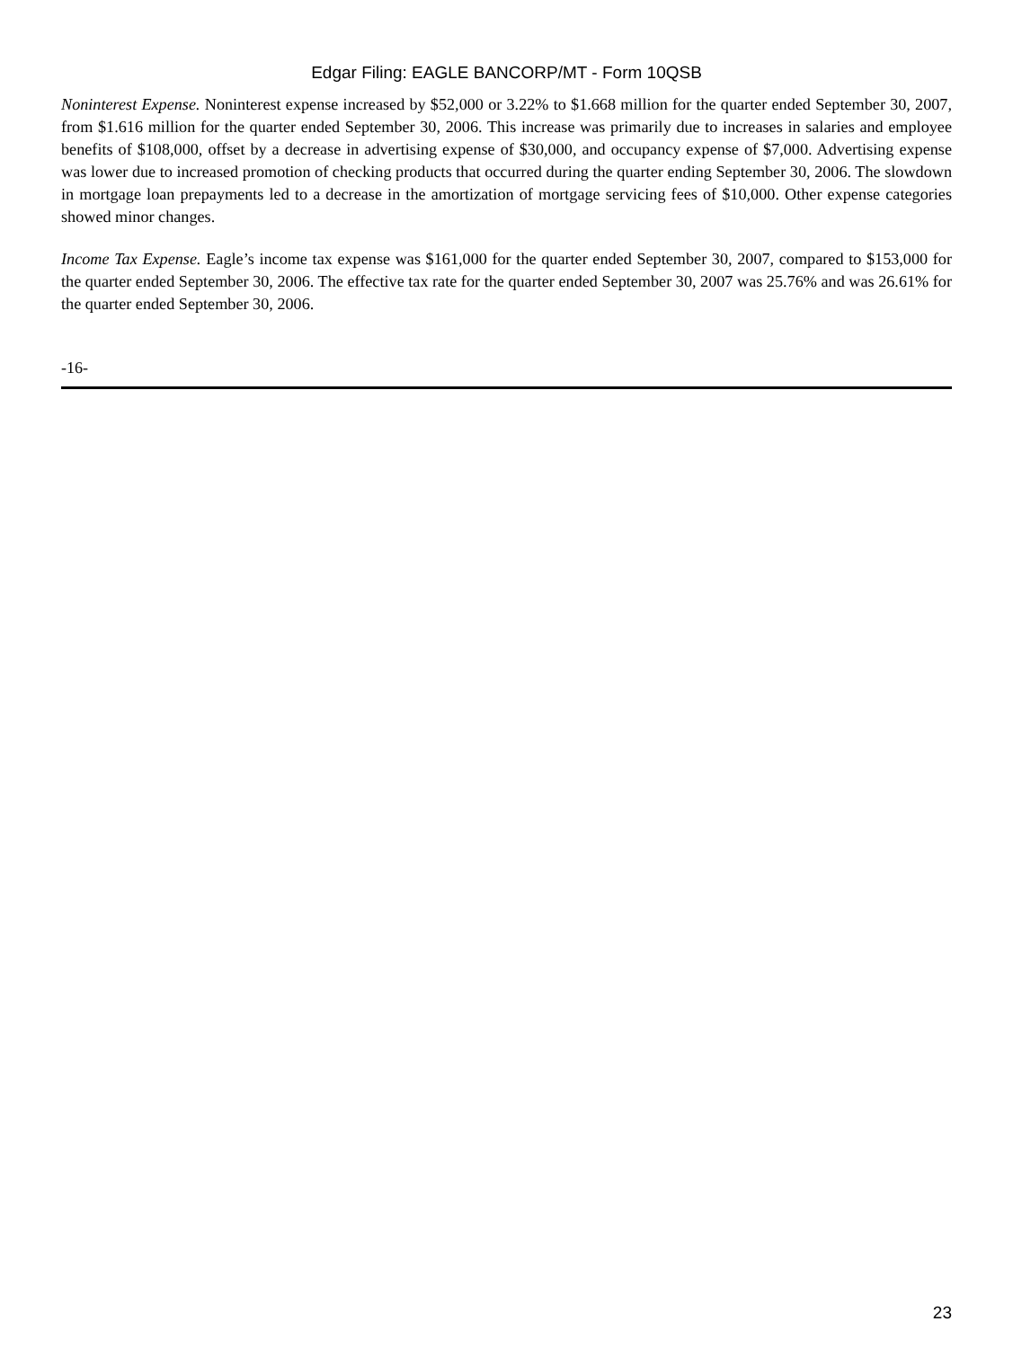Edgar Filing: EAGLE BANCORP/MT - Form 10QSB
Noninterest Expense. Noninterest expense increased by $52,000 or 3.22% to $1.668 million for the quarter ended September 30, 2007, from $1.616 million for the quarter ended September 30, 2006. This increase was primarily due to increases in salaries and employee benefits of $108,000, offset by a decrease in advertising expense of $30,000, and occupancy expense of $7,000. Advertising expense was lower due to increased promotion of checking products that occurred during the quarter ending September 30, 2006. The slowdown in mortgage loan prepayments led to a decrease in the amortization of mortgage servicing fees of $10,000. Other expense categories showed minor changes.
Income Tax Expense. Eagle’s income tax expense was $161,000 for the quarter ended September 30, 2007, compared to $153,000 for the quarter ended September 30, 2006. The effective tax rate for the quarter ended September 30, 2007 was 25.76% and was 26.61% for the quarter ended September 30, 2006.
-16-
23